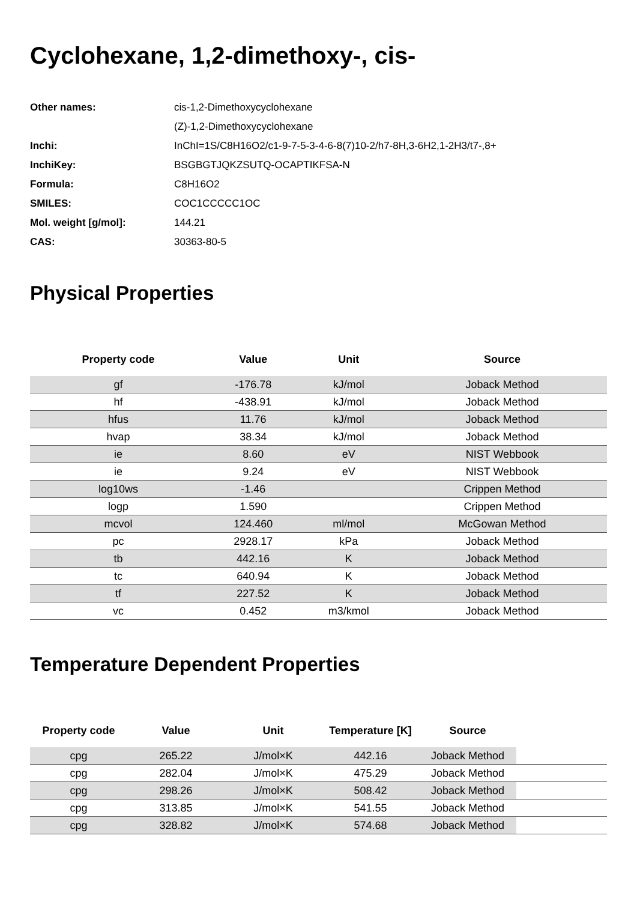Cyclohexane, 1,2-dimethoxy-, cis-
| Other names: | cis-1,2-Dimethoxycyclohexane |
| | (Z)-1,2-Dimethoxycyclohexane |
| Inchi: | InChI=1S/C8H16O2/c1-9-7-5-3-4-6-8(7)10-2/h7-8H,3-6H2,1-2H3/t7-,8+ |
| InchiKey: | BSGBGTJQKZSUTQ-OCAPTIKFSA-N |
| Formula: | C8H16O2 |
| SMILES: | COC1CCCCC1OC |
| Mol. weight [g/mol]: | 144.21 |
| CAS: | 30363-80-5 |
Physical Properties
| Property code | Value | Unit | Source |
| --- | --- | --- | --- |
| gf | -176.78 | kJ/mol | Joback Method |
| hf | -438.91 | kJ/mol | Joback Method |
| hfus | 11.76 | kJ/mol | Joback Method |
| hvap | 38.34 | kJ/mol | Joback Method |
| ie | 8.60 | eV | NIST Webbook |
| ie | 9.24 | eV | NIST Webbook |
| log10ws | -1.46 | | Crippen Method |
| logp | 1.590 | | Crippen Method |
| mcvol | 124.460 | ml/mol | McGowan Method |
| pc | 2928.17 | kPa | Joback Method |
| tb | 442.16 | K | Joback Method |
| tc | 640.94 | K | Joback Method |
| tf | 227.52 | K | Joback Method |
| vc | 0.452 | m3/kmol | Joback Method |
Temperature Dependent Properties
| Property code | Value | Unit | Temperature [K] | Source | |
| --- | --- | --- | --- | --- | --- |
| cpg | 265.22 | J/mol×K | 442.16 | Joback Method | |
| cpg | 282.04 | J/mol×K | 475.29 | Joback Method | |
| cpg | 298.26 | J/mol×K | 508.42 | Joback Method | |
| cpg | 313.85 | J/mol×K | 541.55 | Joback Method | |
| cpg | 328.82 | J/mol×K | 574.68 | Joback Method | |